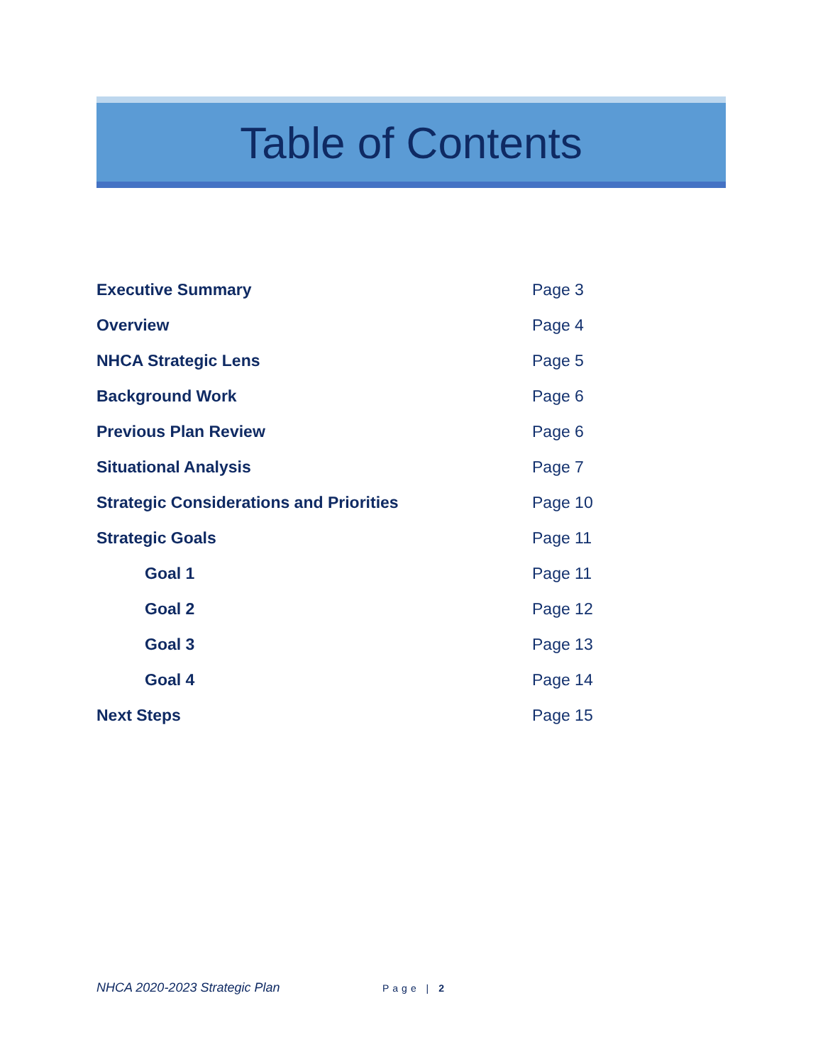Table of Contents
| Executive Summary | Page 3 |
| Overview | Page 4 |
| NHCA Strategic Lens | Page 5 |
| Background Work | Page 6 |
| Previous Plan Review | Page 6 |
| Situational Analysis | Page 7 |
| Strategic Considerations and Priorities | Page 10 |
| Strategic Goals | Page 11 |
| Goal 1 | Page 11 |
| Goal 2 | Page 12 |
| Goal 3 | Page 13 |
| Goal 4 | Page 14 |
| Next Steps | Page 15 |
NHCA 2020-2023 Strategic Plan Page | 2